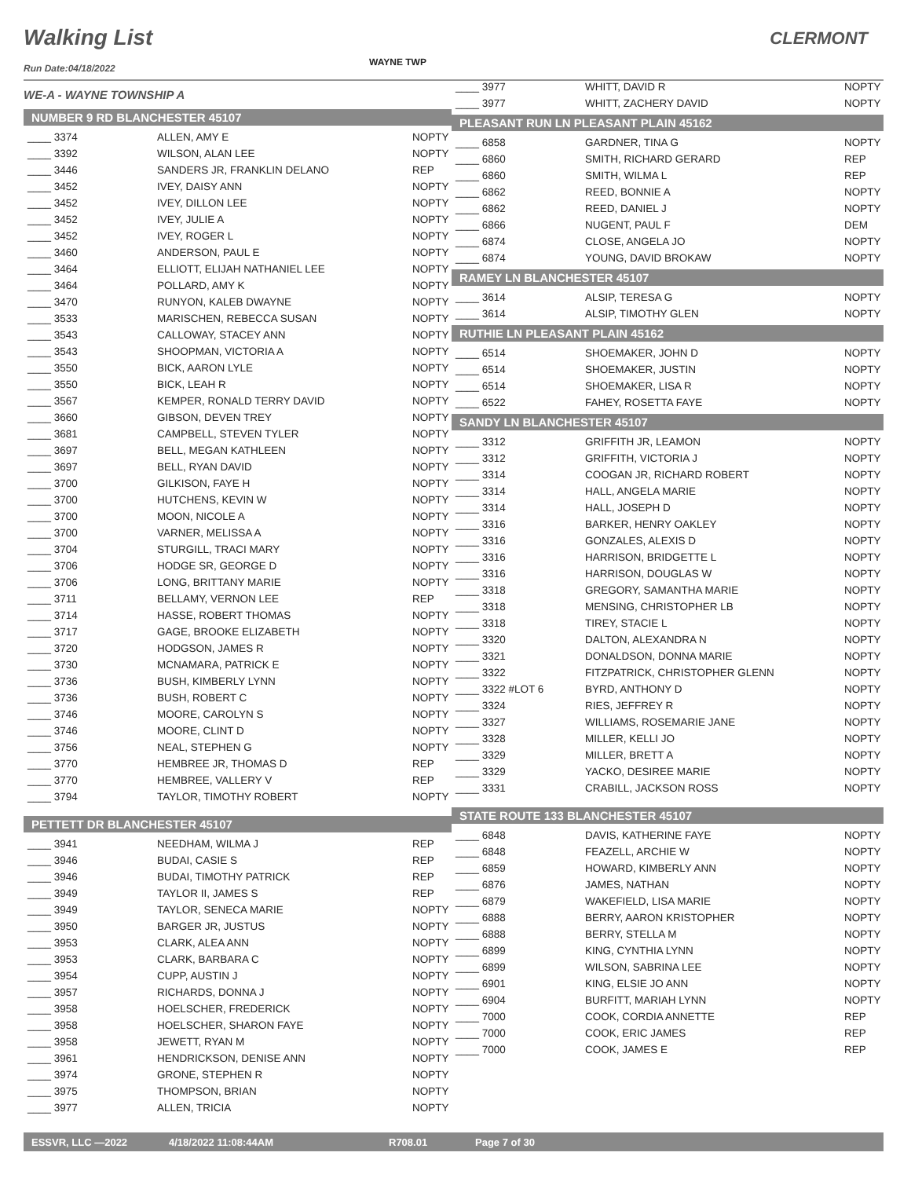Walking List CLERMONT
WAYNE TWP
Run Date:04/18/2022
WE-A - WAYNE TOWNSHIP A
NUMBER 9 RD BLANCHESTER 45107
| ____ 3374 | ALLEN, AMY E | NOPTY |
| ____ 3392 | WILSON, ALAN LEE | NOPTY |
| ____ 3446 | SANDERS JR, FRANKLIN DELANO | REP |
| ____ 3452 | IVEY, DAISY ANN | NOPTY |
| ____ 3452 | IVEY, DILLON LEE | NOPTY |
| ____ 3452 | IVEY, JULIE A | NOPTY |
| ____ 3452 | IVEY, ROGER L | NOPTY |
| ____ 3460 | ANDERSON, PAUL E | NOPTY |
| ____ 3464 | ELLIOTT, ELIJAH NATHANIEL LEE | NOPTY |
| ____ 3464 | POLLARD, AMY K | NOPTY |
| ____ 3470 | RUNYON, KALEB DWAYNE | NOPTY |
| ____ 3533 | MARISCHEN, REBECCA SUSAN | NOPTY |
| ____ 3543 | CALLOWAY, STACEY ANN | NOPTY |
| ____ 3543 | SHOOPMAN, VICTORIA A | NOPTY |
| ____ 3550 | BICK, AARON LYLE | NOPTY |
| ____ 3550 | BICK, LEAH R | NOPTY |
| ____ 3567 | KEMPER, RONALD TERRY DAVID | NOPTY |
| ____ 3660 | GIBSON, DEVEN TREY | NOPTY |
| ____ 3681 | CAMPBELL, STEVEN TYLER | NOPTY |
| ____ 3697 | BELL, MEGAN KATHLEEN | NOPTY |
| ____ 3697 | BELL, RYAN DAVID | NOPTY |
| ____ 3700 | GILKISON, FAYE H | NOPTY |
| ____ 3700 | HUTCHENS, KEVIN W | NOPTY |
| ____ 3700 | MOON, NICOLE A | NOPTY |
| ____ 3700 | VARNER, MELISSA A | NOPTY |
| ____ 3704 | STURGILL, TRACI MARY | NOPTY |
| ____ 3706 | HODGE SR, GEORGE D | NOPTY |
| ____ 3706 | LONG, BRITTANY MARIE | NOPTY |
| ____ 3711 | BELLAMY, VERNON LEE | REP |
| ____ 3714 | HASSE, ROBERT THOMAS | NOPTY |
| ____ 3717 | GAGE, BROOKE ELIZABETH | NOPTY |
| ____ 3720 | HODGSON, JAMES R | NOPTY |
| ____ 3730 | MCNAMARA, PATRICK E | NOPTY |
| ____ 3736 | BUSH, KIMBERLY LYNN | NOPTY |
| ____ 3736 | BUSH, ROBERT C | NOPTY |
| ____ 3746 | MOORE, CAROLYN S | NOPTY |
| ____ 3746 | MOORE, CLINT D | NOPTY |
| ____ 3756 | NEAL, STEPHEN G | NOPTY |
| ____ 3770 | HEMBREE JR, THOMAS D | REP |
| ____ 3770 | HEMBREE, VALLERY V | REP |
| ____ 3794 | TAYLOR, TIMOTHY ROBERT | NOPTY |
PETTETT DR BLANCHESTER 45107
| ____ 3941 | NEEDHAM, WILMA J | REP |
| ____ 3946 | BUDAI, CASIE S | REP |
| ____ 3946 | BUDAI, TIMOTHY PATRICK | REP |
| ____ 3949 | TAYLOR II, JAMES S | REP |
| ____ 3949 | TAYLOR, SENECA MARIE | NOPTY |
| ____ 3950 | BARGER JR, JUSTUS | NOPTY |
| ____ 3953 | CLARK, ALEA ANN | NOPTY |
| ____ 3953 | CLARK, BARBARA C | NOPTY |
| ____ 3954 | CUPP, AUSTIN J | NOPTY |
| ____ 3957 | RICHARDS, DONNA J | NOPTY |
| ____ 3958 | HOELSCHER, FREDERICK | NOPTY |
| ____ 3958 | HOELSCHER, SHARON FAYE | NOPTY |
| ____ 3958 | JEWETT, RYAN M | NOPTY |
| ____ 3961 | HENDRICKSON, DENISE ANN | NOPTY |
| ____ 3974 | GRONE, STEPHEN R | NOPTY |
| ____ 3975 | THOMPSON, BRIAN | NOPTY |
| ____ 3977 | ALLEN, TRICIA | NOPTY |
| ____ 3977 | WHITT, DAVID R | NOPTY |
| ____ 3977 | WHITT, ZACHERY DAVID | NOPTY |
PLEASANT RUN LN PLEASANT PLAIN 45162
| ____ 6858 | GARDNER, TINA G | NOPTY |
| ____ 6860 | SMITH, RICHARD GERARD | REP |
| ____ 6860 | SMITH, WILMA L | REP |
| ____ 6862 | REED, BONNIE A | NOPTY |
| ____ 6862 | REED, DANIEL J | NOPTY |
| ____ 6866 | NUGENT, PAUL F | DEM |
| ____ 6874 | CLOSE, ANGELA JO | NOPTY |
| ____ 6874 | YOUNG, DAVID BROKAW | NOPTY |
RAMEY LN BLANCHESTER 45107
| ____ 3614 | ALSIP, TERESA G | NOPTY |
| ____ 3614 | ALSIP, TIMOTHY GLEN | NOPTY |
RUTHIE LN PLEASANT PLAIN 45162
| ____ 6514 | SHOEMAKER, JOHN D | NOPTY |
| ____ 6514 | SHOEMAKER, JUSTIN | NOPTY |
| ____ 6514 | SHOEMAKER, LISA R | NOPTY |
| ____ 6522 | FAHEY, ROSETTA FAYE | NOPTY |
SANDY LN BLANCHESTER 45107
| ____ 3312 | GRIFFITH JR, LEAMON | NOPTY |
| ____ 3312 | GRIFFITH, VICTORIA J | NOPTY |
| ____ 3314 | COOGAN JR, RICHARD ROBERT | NOPTY |
| ____ 3314 | HALL, ANGELA MARIE | NOPTY |
| ____ 3314 | HALL, JOSEPH D | NOPTY |
| ____ 3316 | BARKER, HENRY OAKLEY | NOPTY |
| ____ 3316 | GONZALES, ALEXIS D | NOPTY |
| ____ 3316 | HARRISON, BRIDGETTE L | NOPTY |
| ____ 3316 | HARRISON, DOUGLAS W | NOPTY |
| ____ 3318 | GREGORY, SAMANTHA MARIE | NOPTY |
| ____ 3318 | MENSING, CHRISTOPHER LB | NOPTY |
| ____ 3318 | TIREY, STACIE L | NOPTY |
| ____ 3320 | DALTON, ALEXANDRA N | NOPTY |
| ____ 3321 | DONALDSON, DONNA MARIE | NOPTY |
| ____ 3322 | FITZPATRICK, CHRISTOPHER GLENN | NOPTY |
| ____ 3322 #LOT 6 | BYRD, ANTHONY D | NOPTY |
| ____ 3324 | RIES, JEFFREY R | NOPTY |
| ____ 3327 | WILLIAMS, ROSEMARIE JANE | NOPTY |
| ____ 3328 | MILLER, KELLI JO | NOPTY |
| ____ 3329 | MILLER, BRETT A | NOPTY |
| ____ 3329 | YACKO, DESIREE MARIE | NOPTY |
| ____ 3331 | CRABILL, JACKSON ROSS | NOPTY |
STATE ROUTE 133 BLANCHESTER 45107
| ____ 6848 | DAVIS, KATHERINE FAYE | NOPTY |
| ____ 6848 | FEAZELL, ARCHIE W | NOPTY |
| ____ 6859 | HOWARD, KIMBERLY ANN | NOPTY |
| ____ 6876 | JAMES, NATHAN | NOPTY |
| ____ 6879 | WAKEFIELD, LISA MARIE | NOPTY |
| ____ 6888 | BERRY, AARON KRISTOPHER | NOPTY |
| ____ 6888 | BERRY, STELLA M | NOPTY |
| ____ 6899 | KING, CYNTHIA LYNN | NOPTY |
| ____ 6899 | WILSON, SABRINA LEE | NOPTY |
| ____ 6901 | KING, ELSIE JO ANN | NOPTY |
| ____ 6904 | BURFITT, MARIAH LYNN | NOPTY |
| ____ 7000 | COOK, CORDIA ANNETTE | REP |
| ____ 7000 | COOK, ERIC JAMES | REP |
| ____ 7000 | COOK, JAMES E | REP |
ESSVR, LLC —2022 4/18/2022 11:08:44AM R708.01 Page 7 of 30